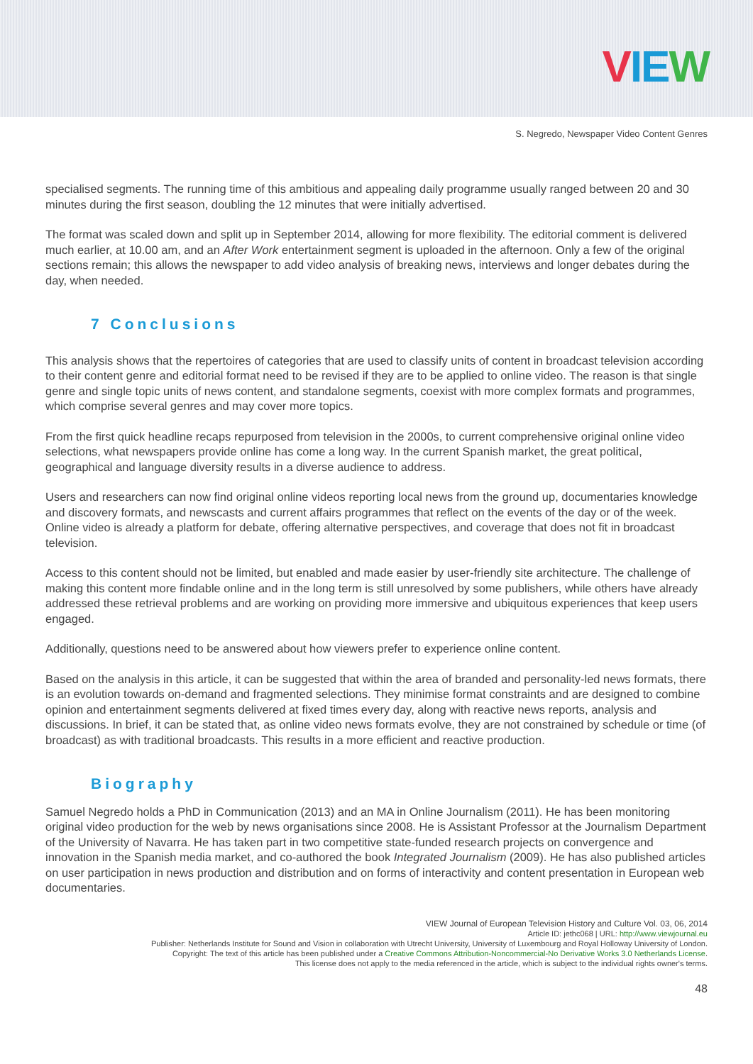VIEW
S. Negredo, Newspaper Video Content Genres
specialised segments. The running time of this ambitious and appealing daily programme usually ranged between 20 and 30 minutes during the first season, doubling the 12 minutes that were initially advertised.
The format was scaled down and split up in September 2014, allowing for more flexibility. The editorial comment is delivered much earlier, at 10.00 am, and an After Work entertainment segment is uploaded in the afternoon. Only a few of the original sections remain; this allows the newspaper to add video analysis of breaking news, interviews and longer debates during the day, when needed.
7 Conclusions
This analysis shows that the repertoires of categories that are used to classify units of content in broadcast television according to their content genre and editorial format need to be revised if they are to be applied to online video. The reason is that single genre and single topic units of news content, and standalone segments, coexist with more complex formats and programmes, which comprise several genres and may cover more topics.
From the first quick headline recaps repurposed from television in the 2000s, to current comprehensive original online video selections, what newspapers provide online has come a long way. In the current Spanish market, the great political, geographical and language diversity results in a diverse audience to address.
Users and researchers can now find original online videos reporting local news from the ground up, documentaries knowledge and discovery formats, and newscasts and current affairs programmes that reflect on the events of the day or of the week. Online video is already a platform for debate, offering alternative perspectives, and coverage that does not fit in broadcast television.
Access to this content should not be limited, but enabled and made easier by user-friendly site architecture. The challenge of making this content more findable online and in the long term is still unresolved by some publishers, while others have already addressed these retrieval problems and are working on providing more immersive and ubiquitous experiences that keep users engaged.
Additionally, questions need to be answered about how viewers prefer to experience online content.
Based on the analysis in this article, it can be suggested that within the area of branded and personality-led news formats, there is an evolution towards on-demand and fragmented selections. They minimise format constraints and are designed to combine opinion and entertainment segments delivered at fixed times every day, along with reactive news reports, analysis and discussions. In brief, it can be stated that, as online video news formats evolve, they are not constrained by schedule or time (of broadcast) as with traditional broadcasts. This results in a more efficient and reactive production.
Biography
Samuel Negredo holds a PhD in Communication (2013) and an MA in Online Journalism (2011). He has been monitoring original video production for the web by news organisations since 2008. He is Assistant Professor at the Journalism Department of the University of Navarra. He has taken part in two competitive state-funded research projects on convergence and innovation in the Spanish media market, and co-authored the book Integrated Journalism (2009). He has also published articles on user participation in news production and distribution and on forms of interactivity and content presentation in European web documentaries.
VIEW Journal of European Television History and Culture Vol. 03, 06, 2014
Article ID: jethc068 | URL: http://www.viewjournal.eu
Publisher: Netherlands Institute for Sound and Vision in collaboration with Utrecht University, University of Luxembourg and Royal Holloway University of London.
Copyright: The text of this article has been published under a Creative Commons Attribution-Noncommercial-No Derivative Works 3.0 Netherlands License.
This license does not apply to the media referenced in the article, which is subject to the individual rights owner's terms.
48